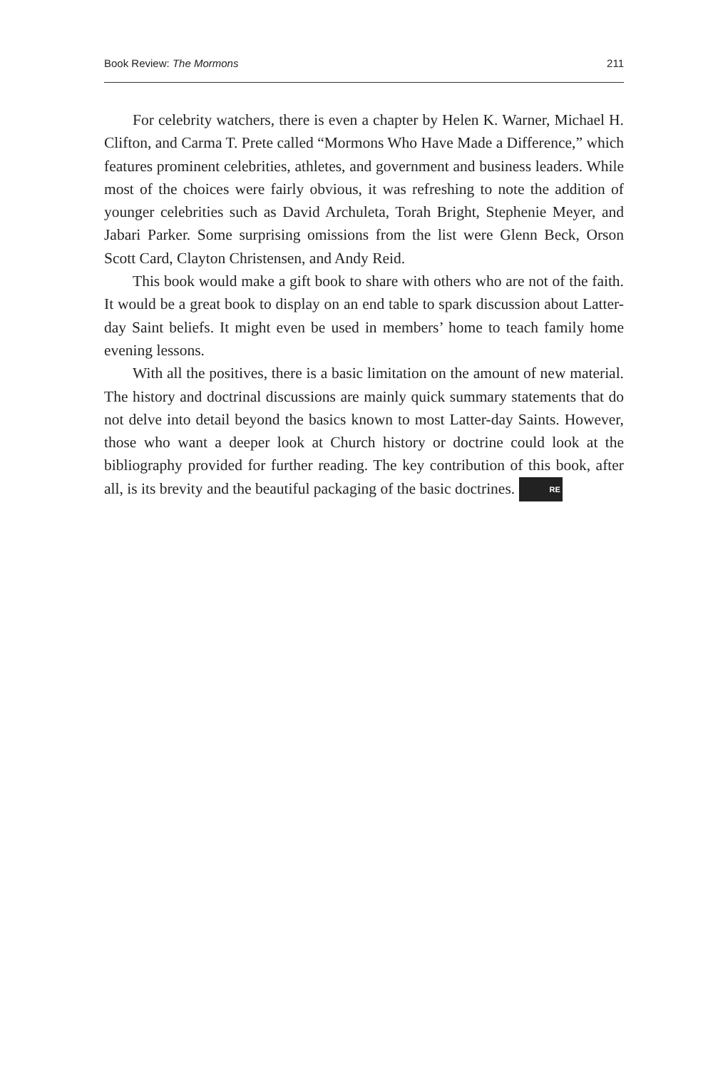Book Review: The Mormons 211
For celebrity watchers, there is even a chapter by Helen K. Warner, Michael H. Clifton, and Carma T. Prete called “Mormons Who Have Made a Difference,” which features prominent celebrities, athletes, and government and business leaders. While most of the choices were fairly obvious, it was refreshing to note the addition of younger celebrities such as David Archuleta, Torah Bright, Stephenie Meyer, and Jabari Parker. Some surprising omissions from the list were Glenn Beck, Orson Scott Card, Clayton Christensen, and Andy Reid.
This book would make a gift book to share with others who are not of the faith. It would be a great book to display on an end table to spark discussion about Latter-day Saint beliefs. It might even be used in members’ home to teach family home evening lessons.
With all the positives, there is a basic limitation on the amount of new material. The history and doctrinal discussions are mainly quick summary statements that do not delve into detail beyond the basics known to most Latter-day Saints. However, those who want a deeper look at Church history or doctrine could look at the bibliography provided for further reading. The key contribution of this book, after all, is its brevity and the beautiful packaging of the basic doctrines. RE